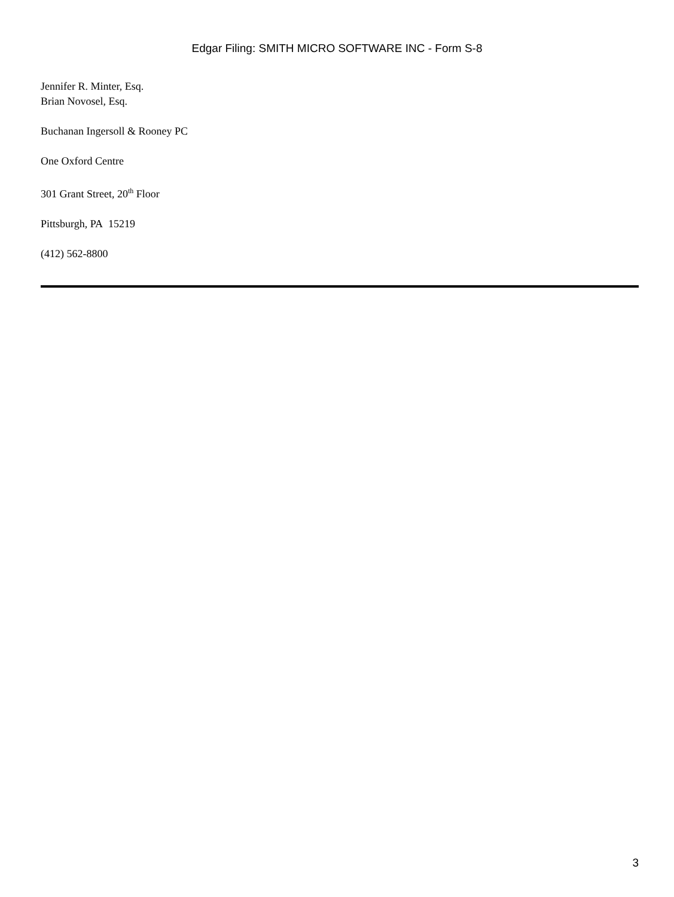Edgar Filing: SMITH MICRO SOFTWARE INC - Form S-8
Jennifer R. Minter, Esq.
Brian Novosel, Esq.
Buchanan Ingersoll & Rooney PC
One Oxford Centre
301 Grant Street, 20<sup>th</sup> Floor
Pittsburgh, PA 15219
(412) 562-8800
3